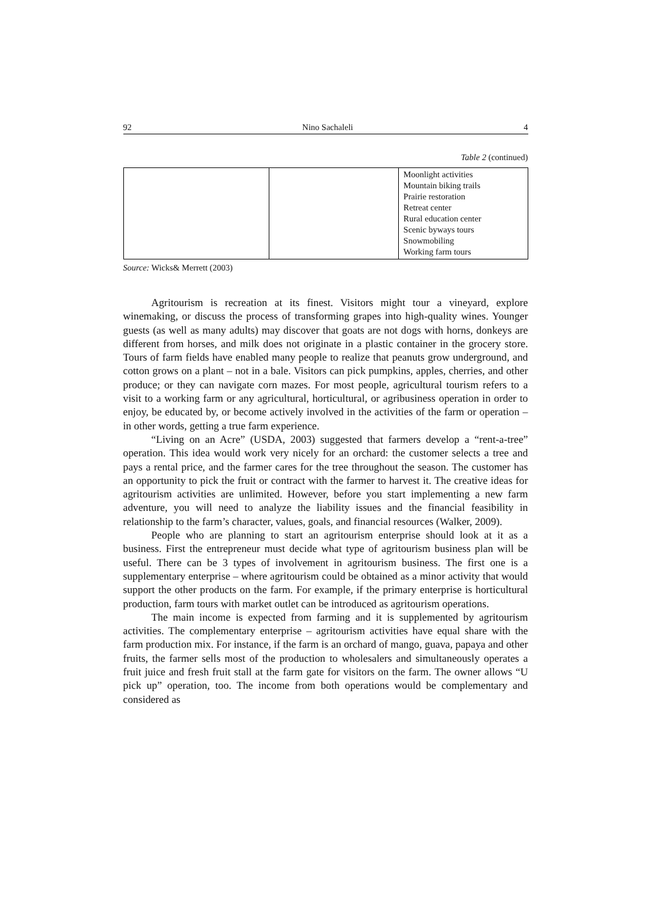92 Nino Sachaleli 4
Table 2 (continued)
| | | Moonlight activities Mountain biking trails Prairie restoration Retreat center Rural education center Scenic byways tours Snowmobiling Working farm tours |
Source: Wicks& Merrett (2003)
Agritourism is recreation at its finest. Visitors might tour a vineyard, explore winemaking, or discuss the process of transforming grapes into high-quality wines. Younger guests (as well as many adults) may discover that goats are not dogs with horns, donkeys are different from horses, and milk does not originate in a plastic container in the grocery store. Tours of farm fields have enabled many people to realize that peanuts grow underground, and cotton grows on a plant – not in a bale. Visitors can pick pumpkins, apples, cherries, and other produce; or they can navigate corn mazes. For most people, agricultural tourism refers to a visit to a working farm or any agricultural, horticultural, or agribusiness operation in order to enjoy, be educated by, or become actively involved in the activities of the farm or operation – in other words, getting a true farm experience.
“Living on an Acre” (USDA, 2003) suggested that farmers develop a “rent-a-tree” operation. This idea would work very nicely for an orchard: the customer selects a tree and pays a rental price, and the farmer cares for the tree throughout the season. The customer has an opportunity to pick the fruit or contract with the farmer to harvest it. The creative ideas for agritourism activities are unlimited. However, before you start implementing a new farm adventure, you will need to analyze the liability issues and the financial feasibility in relationship to the farm’s character, values, goals, and financial resources (Walker, 2009).
People who are planning to start an agritourism enterprise should look at it as a business. First the entrepreneur must decide what type of agritourism business plan will be useful. There can be 3 types of involvement in agritourism business. The first one is a supplementary enterprise – where agritourism could be obtained as a minor activity that would support the other products on the farm. For example, if the primary enterprise is horticultural production, farm tours with market outlet can be introduced as agritourism operations.
The main income is expected from farming and it is supplemented by agritourism activities. The complementary enterprise – agritourism activities have equal share with the farm production mix. For instance, if the farm is an orchard of mango, guava, papaya and other fruits, the farmer sells most of the production to wholesalers and simultaneously operates a fruit juice and fresh fruit stall at the farm gate for visitors on the farm. The owner allows “U pick up” operation, too. The income from both operations would be complementary and considered as